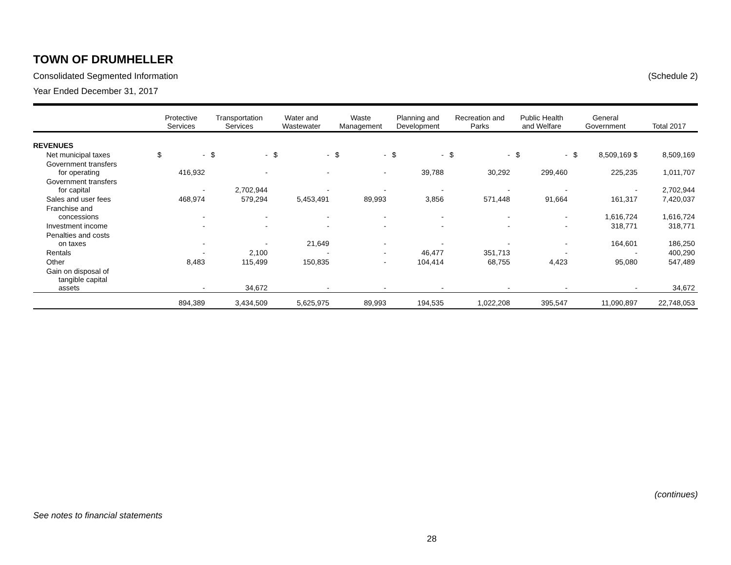TOWN OF DRUMHELLER
Consolidated Segmented Information (Schedule 2)
Year Ended December 31, 2017
| | Protective Services | | Transportation Services | | Water and Wastewater | | Waste Management | | Planning and Development | | Recreation and Parks | | Public Health and Welfare | | General Government | | Total 2017 |
| --- | --- | --- | --- | --- | --- | --- | --- | --- | --- | --- | --- | --- | --- | --- | --- | --- | --- |
| REVENUES | | | | | | | | | | | | | | | | | |
| Net municipal taxes | $ | - | $ | - | $ | - | $ | - | $ | - | $ | - | $ | - | $ | 8,509,169 $ | 8,509,169 |
| Government transfers for operating | | 416,932 | | - | | - | | - | | 39,788 | | 30,292 | | 299,460 | | 225,235 | 1,011,707 |
| Government transfers for capital | | - | | 2,702,944 | | - | | - | | - | | - | | - | | - | 2,702,944 |
| Sales and user fees | | 468,974 | | 579,294 | | 5,453,491 | | 89,993 | | 3,856 | | 571,448 | | 91,664 | | 161,317 | 7,420,037 |
| Franchise and concessions | | - | | - | | - | | - | | - | | - | | - | | 1,616,724 | 1,616,724 |
| Investment income | | - | | - | | - | | - | | - | | - | | - | | 318,771 | 318,771 |
| Penalties and costs on taxes | | - | | - | | 21,649 | | - | | - | | - | | - | | 164,601 | 186,250 |
| Rentals | | - | | 2,100 | | - | | - | | 46,477 | | 351,713 | | - | | - | 400,290 |
| Other | | 8,483 | | 115,499 | | 150,835 | | - | | 104,414 | | 68,755 | | 4,423 | | 95,080 | 547,489 |
| Gain on disposal of tangible capital assets | | - | | 34,672 | | - | | - | | - | | - | | - | | - | 34,672 |
| | | 894,389 | | 3,434,509 | | 5,625,975 | | 89,993 | | 194,535 | | 1,022,208 | | 395,547 | | 11,090,897 | 22,748,053 |
(continues)
See notes to financial statements
28